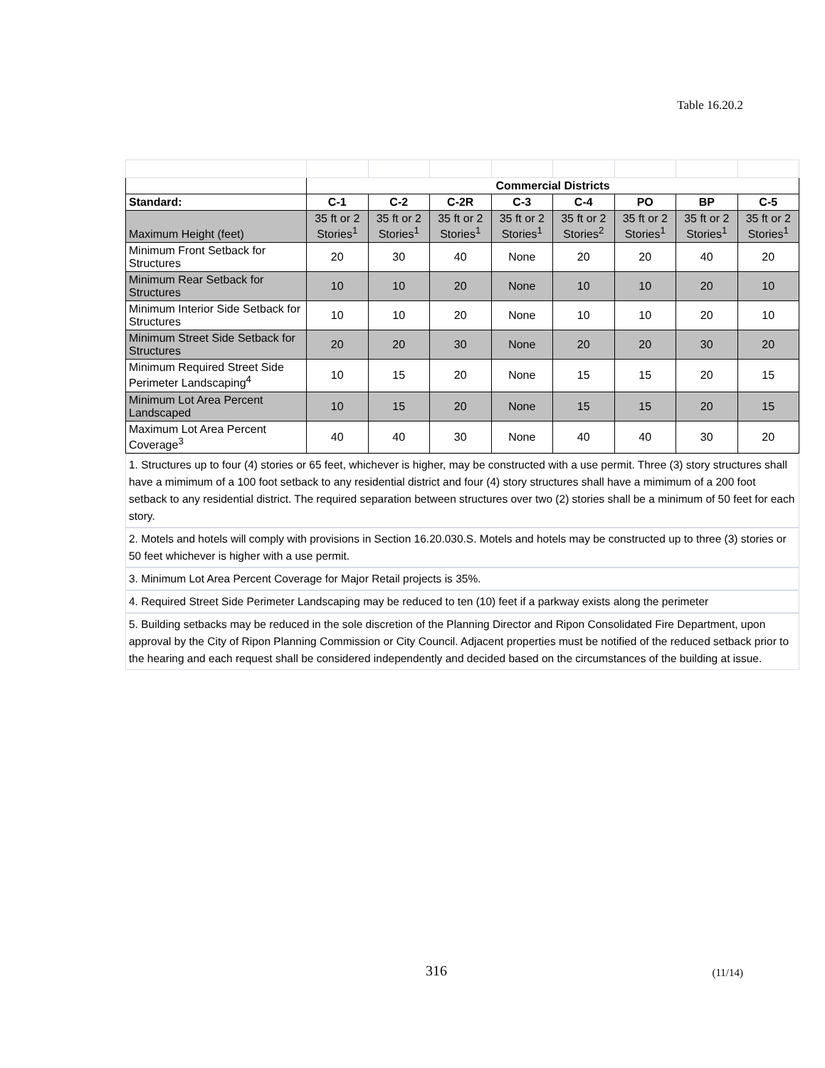Table 16.20.2
| | Commercial Districts | | | | | | | |
| Standard: | C-1 | C-2 | C-2R | C-3 | C-4 | PO | BP | C-5 |
| Maximum Height (feet) | 35 ft or 2 Stories<sup>1</sup> | 35 ft or 2 Stories<sup>1</sup> | 35 ft or 2 Stories<sup>1</sup> | 35 ft or 2 Stories<sup>1</sup> | 35 ft or 2 Stories<sup>2</sup> | 35 ft or 2 Stories<sup>1</sup> | 35 ft or 2 Stories<sup>1</sup> | 35 ft or 2 Stories<sup>1</sup> |
| Minimum Front Setback for Structures | 20 | 30 | 40 | None | 20 | 20 | 40 | 20 |
| Minimum Rear Setback for Structures | 10 | 10 | 20 | None | 10 | 10 | 20 | 10 |
| Minimum Interior Side Setback for Structures | 10 | 10 | 20 | None | 10 | 10 | 20 | 10 |
| Minimum Street Side Setback for Structures | 20 | 20 | 30 | None | 20 | 20 | 30 | 20 |
| Minimum Required Street Side Perimeter Landscaping<sup>4</sup> | 10 | 15 | 20 | None | 15 | 15 | 20 | 15 |
| Minimum Lot Area Percent Landscaped | 10 | 15 | 20 | None | 15 | 15 | 20 | 15 |
| Maximum Lot Area Percent Coverage<sup>3</sup> | 40 | 40 | 30 | None | 40 | 40 | 30 | 20 |
1. Structures up to four (4) stories or 65 feet, whichever is higher, may be constructed with a use permit. Three (3) story structures shall have a mimimum of a 100 foot setback to any residential district and four (4) story structures shall have a mimimum of a 200 foot setback to any residential district. The required separation between structures over two (2) stories shall be a minimum of 50 feet for each story.
2. Motels and hotels will comply with provisions in Section 16.20.030.S. Motels and hotels may be constructed up to three (3) stories or 50 feet whichever is higher with a use permit.
3. Minimum Lot Area Percent Coverage for Major Retail projects is 35%.
4. Required Street Side Perimeter Landscaping may be reduced to ten (10) feet if a parkway exists along the perimeter
5. Building setbacks may be reduced in the sole discretion of the Planning Director and Ripon Consolidated Fire Department, upon approval by the City of Ripon Planning Commission or City Council. Adjacent properties must be notified of the reduced setback prior to the hearing and each request shall be considered independently and decided based on the circumstances of the building at issue.
316 (11/14)